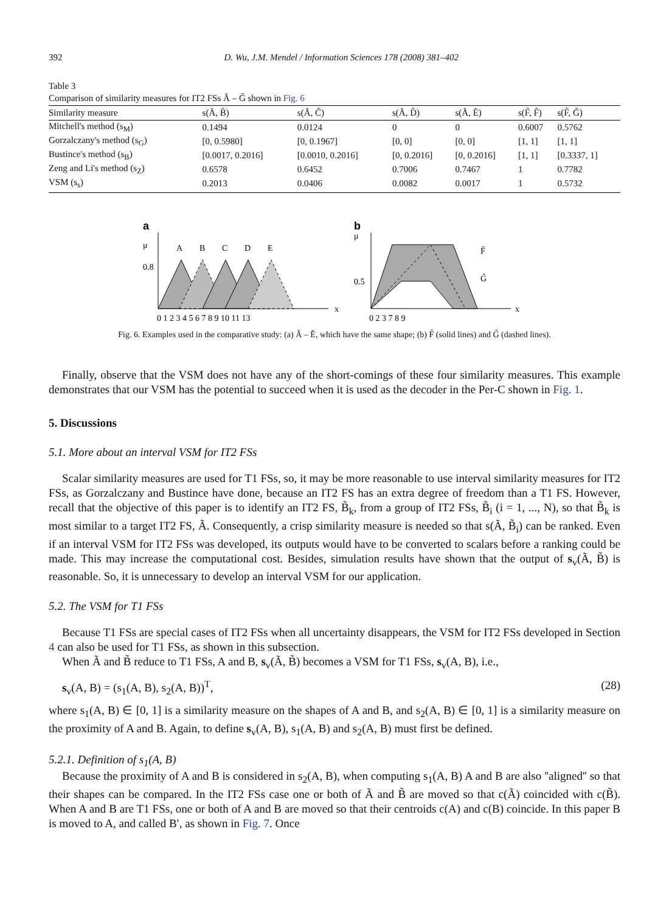392 D. Wu, J.M. Mendel / Information Sciences 178 (2008) 381–402
Table 3
Comparison of similarity measures for IT2 FSs Ã – G̃ shown in Fig. 6
| Similarity measure | s(Ã, B̃) | s(Ã, C̃) | s(Ã, D̃) | s(Ã, Ẽ) | s(F̃, F̃) | s(F̃, G̃) |
| --- | --- | --- | --- | --- | --- | --- |
| Mitchell's method (s<sub>M</sub>) | 0.1494 | 0.0124 | 0 | 0 | 0.6007 | 0.5762 |
| Gorzalczany's method (s<sub>G</sub>) | [0, 0.5980] | [0, 0.1967] | [0, 0] | [0, 0] | [1, 1] | [1, 1] |
| Bustince's method (s<sub>B</sub>) | [0.0017, 0.2016] | [0.0010, 0.2016] | [0, 0.2016] | [0, 0.2016] | [1, 1] | [0.3337, 1] |
| Zeng and Li's method (s<sub>Z</sub>) | 0.6578 | 0.6452 | 0.7006 | 0.7467 | 1 | 0.7782 |
| VSM (s<sub>s</sub>) | 0.2013 | 0.0406 | 0.0082 | 0.0017 | 1 | 0.5732 |
a
μ
0.8
A
B
C
D
E
x
0 1 2 3 4 5 6 7 8 9 10 11 13
b
μ
0.5
F̃
G̃
x
0 2 3 7 8 9
Fig. 6. Examples used in the comparative study: (a) Ã – Ẽ, which have the same shape; (b) F̃ (solid lines) and G̃ (dashed lines).
Finally, observe that the VSM does not have any of the short-comings of these four similarity measures. This example demonstrates that our VSM has the potential to succeed when it is used as the decoder in the Per-C shown in Fig. 1.
5. Discussions
5.1. More about an interval VSM for IT2 FSs
Scalar similarity measures are used for T1 FSs, so, it may be more reasonable to use interval similarity measures for IT2 FSs, as Gorzalczany and Bustince have done, because an IT2 FS has an extra degree of freedom than a T1 FS. However, recall that the objective of this paper is to identify an IT2 FS, B̃<sub>k</sub>, from a group of IT2 FSs, B̃<sub>i</sub> (i = 1, ..., N), so that B̃<sub>k</sub> is most similar to a target IT2 FS, Ã. Consequently, a crisp similarity measure is needed so that s(Ã, B̃<sub>i</sub>) can be ranked. Even if an interval VSM for IT2 FSs was developed, its outputs would have to be converted to scalars before a ranking could be made. This may increase the computational cost. Besides, simulation results have shown that the output of s<sub>v</sub>(Ã, B̃) is reasonable. So, it is unnecessary to develop an interval VSM for our application.
5.2. The VSM for T1 FSs
Because T1 FSs are special cases of IT2 FSs when all uncertainty disappears, the VSM for IT2 FSs developed in Section 4 can also be used for T1 FSs, as shown in this subsection.
When Ã and B̃ reduce to T1 FSs, A and B, s<sub>v</sub>(Ã, B̃) becomes a VSM for T1 FSs, s<sub>v</sub>(A, B), i.e.,
s<sub>v</sub>(A, B) = (s<sub>1</sub>(A, B), s<sub>2</sub>(A, B))<sup>T</sup>, (28)
where s<sub>1</sub>(A, B) ∈ [0, 1] is a similarity measure on the shapes of A and B, and s<sub>2</sub>(A, B) ∈ [0, 1] is a similarity measure on the proximity of A and B. Again, to define s<sub>v</sub>(A, B), s<sub>1</sub>(A, B) and s<sub>2</sub>(A, B) must first be defined.
5.2.1. Definition of s<sub>1</sub>(A, B)
Because the proximity of A and B is considered in s<sub>2</sub>(A, B), when computing s<sub>1</sub>(A, B) A and B are also ''aligned'' so that their shapes can be compared. In the IT2 FSs case one or both of Ã and B̃ are moved so that c(Ã) coincided with c(B̃). When A and B are T1 FSs, one or both of A and B are moved so that their centroids c(A) and c(B) coincide. In this paper B is moved to A, and called B′, as shown in Fig. 7. Once